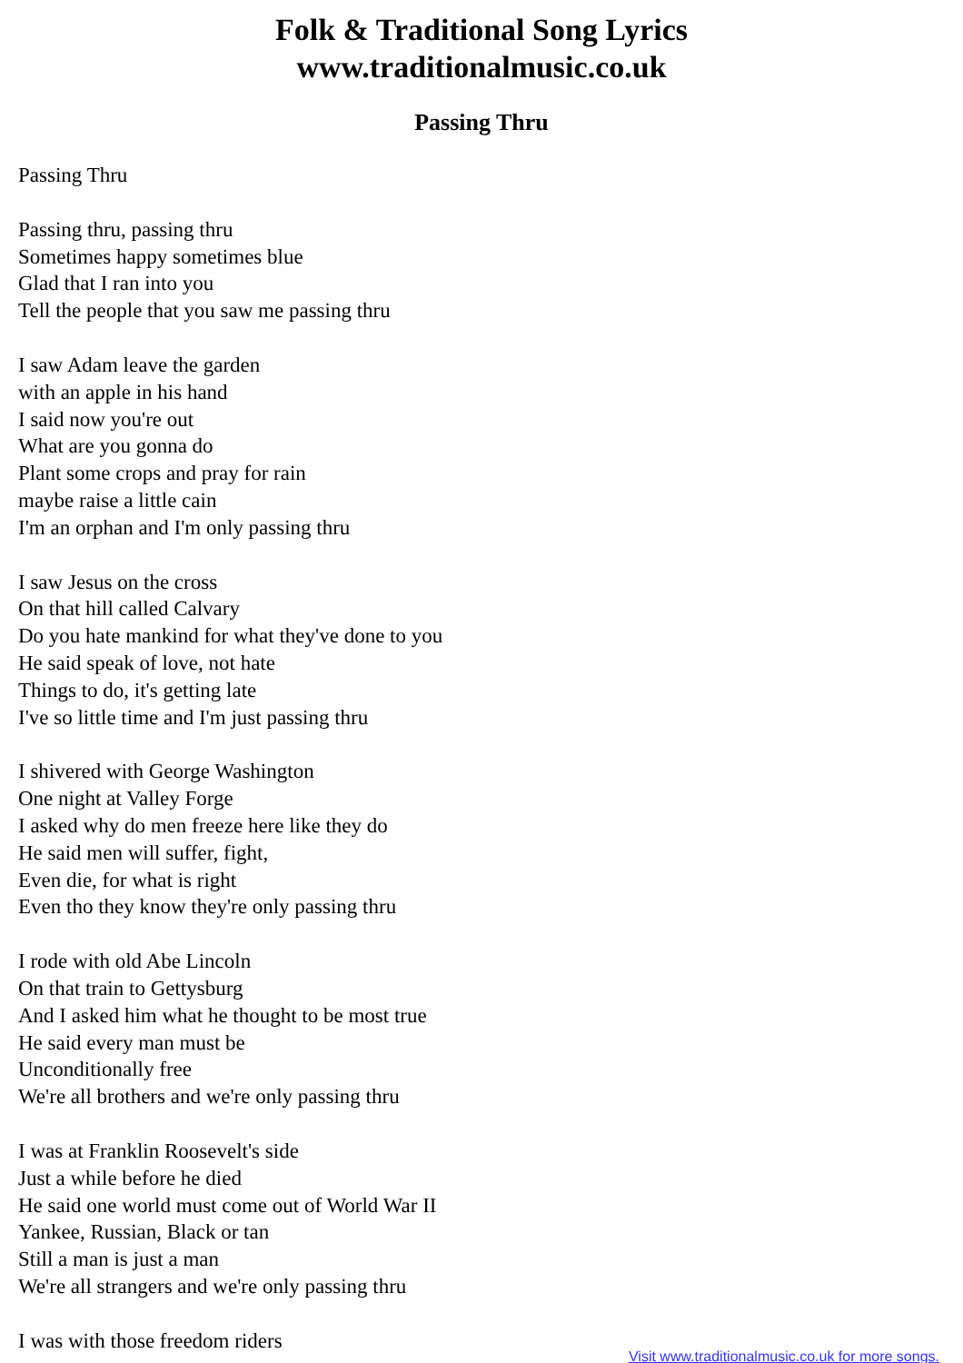Folk & Traditional Song Lyrics
www.traditionalmusic.co.uk
Passing Thru
Passing Thru
Passing thru, passing thru
Sometimes happy sometimes blue
Glad that I ran into you
Tell the people that you saw me passing thru
I saw Adam leave the garden
with an apple in his hand
I said now you're out
What are you gonna do
Plant some crops and pray for rain
maybe raise a little cain
I'm an orphan and I'm only passing thru
I saw Jesus on the cross
On that hill called Calvary
Do you hate mankind for what they've done to you
He said speak of love, not hate
Things to do, it's getting late
I've so little time and I'm just passing thru
I shivered with George Washington
One night at Valley Forge
I asked why do men freeze here like they do
He said men will suffer, fight,
Even die, for what is right
Even tho they know they're only passing thru
I rode with old Abe Lincoln
On that train to Gettysburg
And I asked him what he thought to be most true
He said every man must be
Unconditionally free
We're all brothers and we're only passing thru
I was at Franklin Roosevelt's side
Just a while before he died
He said one world must come out of World War II
Yankee, Russian, Black or tan
Still a man is just a man
We're all strangers and we're only passing thru
I was with those freedom riders
Visit www.traditionalmusic.co.uk for more songs.